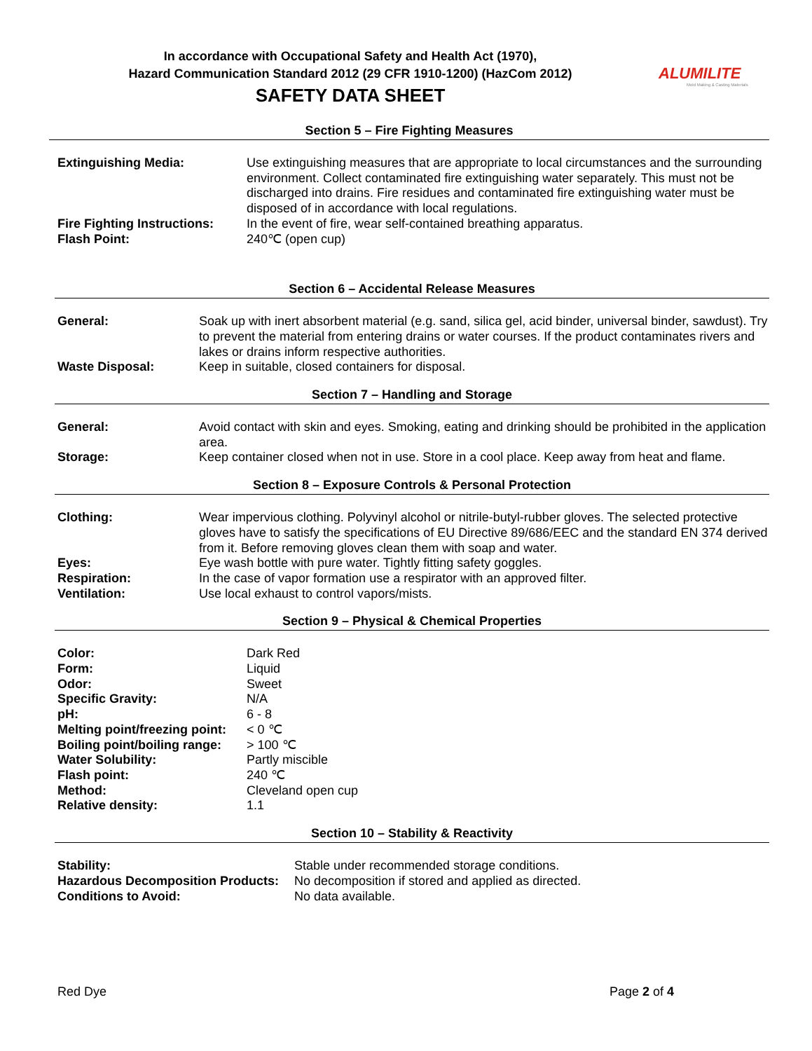In accordance with Occupational Safety and Health Act (1970),
Hazard Communication Standard 2012 (29 CFR 1910-1200) (HazCom 2012)
SAFETY DATA SHEET
ALUMILITE
Mold Making & Casting Materials
Section 5 – Fire Fighting Measures
| Extinguishing Media: | Use extinguishing measures that are appropriate to local circumstances and the surrounding environment. Collect contaminated fire extinguishing water separately. This must not be discharged into drains. Fire residues and contaminated fire extinguishing water must be disposed of in accordance with local regulations. |
| Fire Fighting Instructions: | In the event of fire, wear self-contained breathing apparatus. |
| Flash Point: | 240℃ (open cup) |
Section 6 – Accidental Release Measures
| General: | Soak up with inert absorbent material (e.g. sand, silica gel, acid binder, universal binder, sawdust). Try to prevent the material from entering drains or water courses. If the product contaminates rivers and lakes or drains inform respective authorities. |
| Waste Disposal: | Keep in suitable, closed containers for disposal. |
Section 7 – Handling and Storage
| General: | Avoid contact with skin and eyes. Smoking, eating and drinking should be prohibited in the application area. |
| Storage: | Keep container closed when not in use. Store in a cool place. Keep away from heat and flame. |
Section 8 – Exposure Controls & Personal Protection
| Clothing: | Wear impervious clothing. Polyvinyl alcohol or nitrile-butyl-rubber gloves. The selected protective gloves have to satisfy the specifications of EU Directive 89/686/EEC and the standard EN 374 derived from it. Before removing gloves clean them with soap and water. |
| Eyes: | Eye wash bottle with pure water. Tightly fitting safety goggles. |
| Respiration: | In the case of vapor formation use a respirator with an approved filter. |
| Ventilation: | Use local exhaust to control vapors/mists. |
Section 9 – Physical & Chemical Properties
| Color: | Dark Red |
| Form: | Liquid |
| Odor: | Sweet |
| Specific Gravity: | N/A |
| pH: | 6 - 8 |
| Melting point/freezing point: | < 0 ℃ |
| Boiling point/boiling range: | > 100 ℃ |
| Water Solubility: | Partly miscible |
| Flash point: | 240 ℃ |
| Method: | Cleveland open cup |
| Relative density: | 1.1 |
Section 10 – Stability & Reactivity
| Stability: | Stable under recommended storage conditions. |
| Hazardous Decomposition Products: | No decomposition if stored and applied as directed. |
| Conditions to Avoid: | No data available. |
Red Dye Page 2 of 4